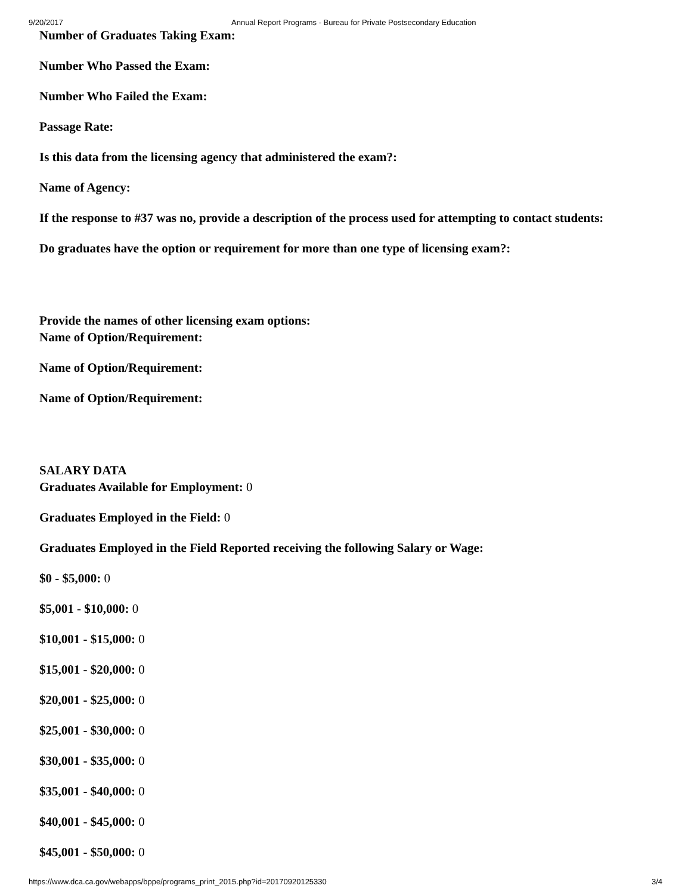9/20/2017 Annual Report Programs - Bureau for Private Postsecondary Education
Number of Graduates Taking Exam:
Number Who Passed the Exam:
Number Who Failed the Exam:
Passage Rate:
Is this data from the licensing agency that administered the exam?:
Name of Agency:
If the response to #37 was no, provide a description of the process used for attempting to contact students:
Do graduates have the option or requirement for more than one type of licensing exam?:
Provide the names of other licensing exam options:
Name of Option/Requirement:
Name of Option/Requirement:
Name of Option/Requirement:
SALARY DATA
Graduates Available for Employment: 0
Graduates Employed in the Field: 0
Graduates Employed in the Field Reported receiving the following Salary or Wage:
$0 - $5,000: 0
$5,001 - $10,000: 0
$10,001 - $15,000: 0
$15,001 - $20,000: 0
$20,001 - $25,000: 0
$25,001 - $30,000: 0
$30,001 - $35,000: 0
$35,001 - $40,000: 0
$40,001 - $45,000: 0
$45,001 - $50,000: 0
https://www.dca.ca.gov/webapps/bppe/programs_print_2015.php?id=20170920125330 3/4